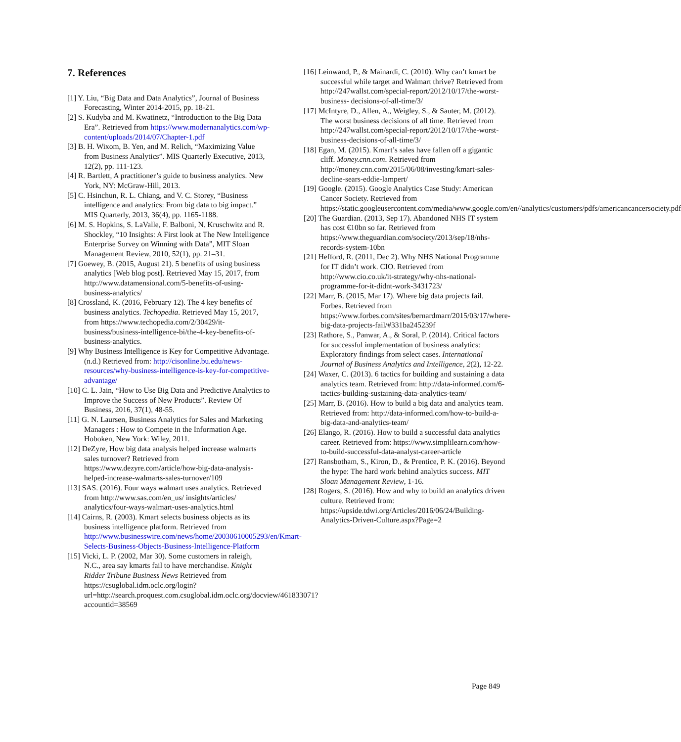7. References
[1] Y. Liu, “Big Data and Data Analytics”, Journal of Business Forecasting, Winter 2014-2015, pp. 18-21.
[2] S. Kudyba and M. Kwatinetz, “Introduction to the Big Data Era”. Retrieved from https://www.modernanalytics.com/wp-content/uploads/2014/07/Chapter-1.pdf
[3] B. H. Wixom, B. Yen, and M. Relich, “Maximizing Value from Business Analytics”. MIS Quarterly Executive, 2013, 12(2), pp. 111-123.
[4] R. Bartlett, A practitioner’s guide to business analytics. New York, NY: McGraw-Hill, 2013.
[5] C. Hsinchun, R. L. Chiang, and V. C. Storey, “Business intelligence and analytics: From big data to big impact.” MIS Quarterly, 2013, 36(4), pp. 1165-1188.
[6] M. S. Hopkins, S. LaValle, F. Balboni, N. Kruschwitz and R. Shockley, “10 Insights: A First look at The New Intelligence Enterprise Survey on Winning with Data”, MIT Sloan Management Review, 2010, 52(1), pp. 21–31.
[7] Goewey, B. (2015, August 21). 5 benefits of using business analytics [Web blog post]. Retrieved May 15, 2017, from http://www.datamensional.com/5-benefits-of-using-business-analytics/
[8] Crossland, K. (2016, February 12). The 4 key benefits of business analytics. Techopedia. Retrieved May 15, 2017, from https://www.techopedia.com/2/30429/it-business/business-intelligence-bi/the-4-key-benefits-of-business-analytics.
[9] Why Business Intelligence is Key for Competitive Advantage. (n.d.) Retrieved from: http://cisonline.bu.edu/news-resources/why-business-intelligence-is-key-for-competitive-advantage/
[10] C. L. Jain, “How to Use Big Data and Predictive Analytics to Improve the Success of New Products”. Review Of Business, 2016, 37(1), 48-55.
[11] G. N. Laursen, Business Analytics for Sales and Marketing Managers : How to Compete in the Information Age. Hoboken, New York: Wiley, 2011.
[12] DeZyre, How big data analysis helped increase walmarts sales turnover? Retrieved from https://www.dezyre.com/article/how-big-data-analysis-helped-increase-walmarts-sales-turnover/109
[13] SAS. (2016). Four ways walmart uses analytics. Retrieved from http://www.sas.com/en_us/ insights/articles/ analytics/four-ways-walmart-uses-analytics.html
[14] Cairns, R. (2003). Kmart selects business objects as its business intelligence platform. Retrieved from http://www.businesswire.com/news/home/20030610005293/en/Kmart-Selects-Business-Objects-Business-Intelligence-Platform
[15] Vicki, L. P. (2002, Mar 30). Some customers in raleigh, N.C., area say kmarts fail to have merchandise. Knight Ridder Tribune Business News Retrieved from https://csuglobal.idm.oclc.org/login?url=http://search.proquest.com.csuglobal.idm.oclc.org/docview/461833071?accountid=38569
[16] Leinwand, P., & Mainardi, C. (2010). Why can’t kmart be successful while target and Walmart thrive? Retrieved from http://247wallst.com/special-report/2012/10/17/the-worst-business- decisions-of-all-time/3/
[17] McIntyre, D., Allen, A., Weigley, S., & Sauter, M. (2012). The worst business decisions of all time. Retrieved from http://247wallst.com/special-report/2012/10/17/the-worst-business-decisions-of-all-time/3/
[18] Egan, M. (2015). Kmart’s sales have fallen off a gigantic cliff. Money.cnn.com. Retrieved from http://money.cnn.com/2015/06/08/investing/kmart-sales-decline-sears-eddie-lampert/
[19] Google. (2015). Google Analytics Case Study: American Cancer Society. Retrieved from https://static.googleusercontent.com/media/www.google.com/en//analytics/customers/pdfs/americancancersociety.pdf
[20] The Guardian. (2013, Sep 17). Abandoned NHS IT system has cost €10bn so far. Retrieved from https://www.theguardian.com/society/2013/sep/18/nhs-records-system-10bn
[21] Hefford, R. (2011, Dec 2). Why NHS National Programme for IT didn’t work. CIO. Retrieved from http://www.cio.co.uk/it-strategy/why-nhs-national-programme-for-it-didnt-work-3431723/
[22] Marr, B. (2015, Mar 17). Where big data projects fail. Forbes. Retrieved from https://www.forbes.com/sites/bernardmarr/2015/03/17/where-big-data-projects-fail/#331ba245239f
[23] Rathore, S., Panwar, A., & Soral, P. (2014). Critical factors for successful implementation of business analytics: Exploratory findings from select cases. International Journal of Business Analytics and Intelligence, 2(2), 12-22.
[24] Waxer, C. (2013). 6 tactics for building and sustaining a data analytics team. Retrieved from: http://data-informed.com/6-tactics-building-sustaining-data-analytics-team/
[25] Marr, B. (2016). How to build a big data and analytics team. Retrieved from: http://data-informed.com/how-to-build-a-big-data-and-analytics-team/
[26] Elango, R. (2016). How to build a successful data analytics career. Retrieved from: https://www.simplilearn.com/how-to-build-successful-data-analyst-career-article
[27] Ransbotham, S., Kiron, D., & Prentice, P. K. (2016). Beyond the hype: The hard work behind analytics success. MIT Sloan Management Review, 1-16.
[28] Rogers, S. (2016). How and why to build an analytics driven culture. Retrieved from: https://upside.tdwi.org/Articles/2016/06/24/Building-Analytics-Driven-Culture.aspx?Page=2
Page 849